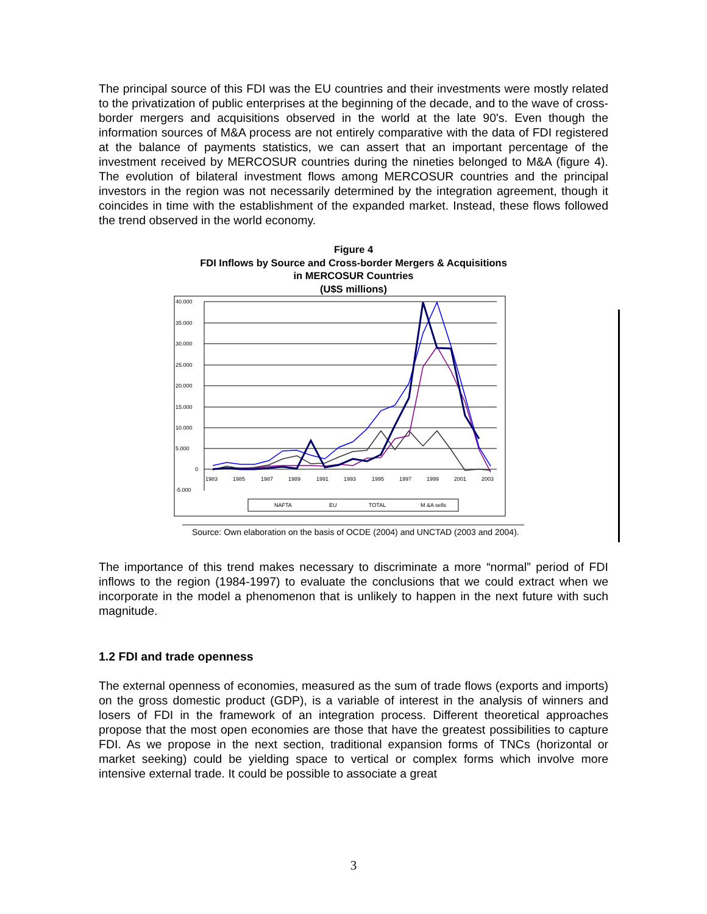The principal source of this FDI was the EU countries and their investments were mostly related to the privatization of public enterprises at the beginning of the decade, and to the wave of cross-border mergers and acquisitions observed in the world at the late 90's. Even though the information sources of M&A process are not entirely comparative with the data of FDI registered at the balance of payments statistics, we can assert that an important percentage of the investment received by MERCOSUR countries during the nineties belonged to M&A (figure 4). The evolution of bilateral investment flows among MERCOSUR countries and the principal investors in the region was not necessarily determined by the integration agreement, though it coincides in time with the establishment of the expanded market. Instead, these flows followed the trend observed in the world economy.
Figure 4
FDI Inflows by Source and Cross-border Mergers & Acquisitions
in MERCOSUR Countries
(U$S millions)
40.000
35.000
30.000
25.000
20.000
15.000
10.000
5.000
0
-5.000
1983
1985
1987
1989
1991
1993
1995
1997
1999
2001
2003
NAFTA
EU
TOTAL
M &A sells
Source: Own elaboration on the basis of OCDE (2004) and UNCTAD (2003 and 2004).
The importance of this trend makes necessary to discriminate a more “normal” period of FDI inflows to the region (1984-1997) to evaluate the conclusions that we could extract when we incorporate in the model a phenomenon that is unlikely to happen in the next future with such magnitude.
1.2 FDI and trade openness
The external openness of economies, measured as the sum of trade flows (exports and imports) on the gross domestic product (GDP), is a variable of interest in the analysis of winners and losers of FDI in the framework of an integration process. Different theoretical approaches propose that the most open economies are those that have the greatest possibilities to capture FDI. As we propose in the next section, traditional expansion forms of TNCs (horizontal or market seeking) could be yielding space to vertical or complex forms which involve more intensive external trade. It could be possible to associate a great
3